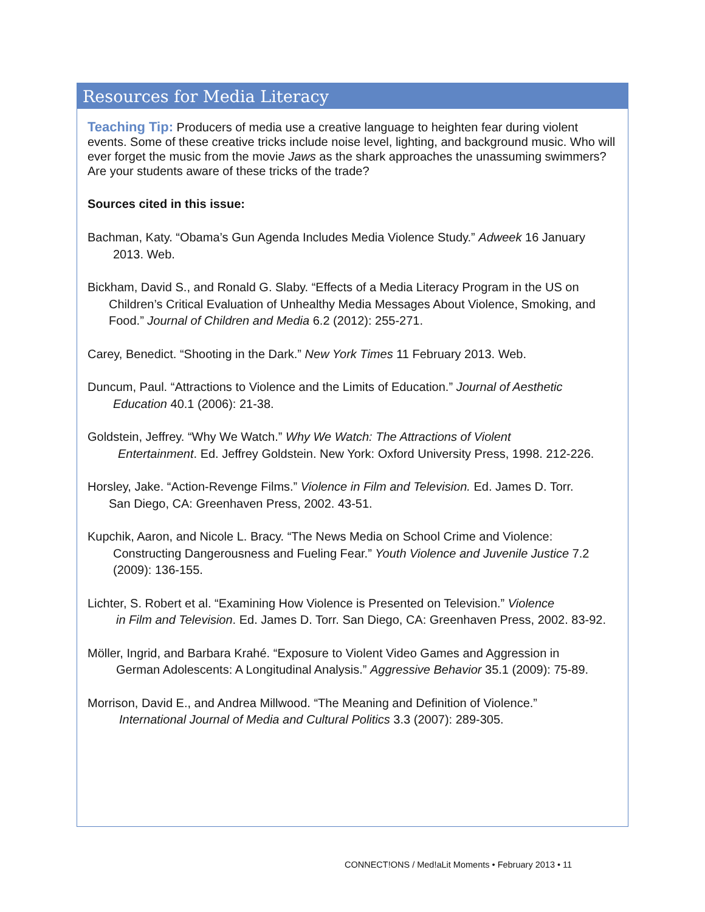Resources for Media Literacy
Teaching Tip: Producers of media use a creative language to heighten fear during violent events. Some of these creative tricks include noise level, lighting, and background music. Who will ever forget the music from the movie Jaws as the shark approaches the unassuming swimmers? Are your students aware of these tricks of the trade?
Sources cited in this issue:
Bachman, Katy. “Obama’s Gun Agenda Includes Media Violence Study.” Adweek 16 January
2013. Web.
Bickham, David S., and Ronald G. Slaby. “Effects of a Media Literacy Program in the US on
Children’s Critical Evaluation of Unhealthy Media Messages About Violence, Smoking, and Food.” Journal of Children and Media 6.2 (2012): 255-271.
Carey, Benedict. “Shooting in the Dark.” New York Times 11 February 2013. Web.
Duncum, Paul. “Attractions to Violence and the Limits of Education.” Journal of Aesthetic
Education 40.1 (2006): 21-38.
Goldstein, Jeffrey. “Why We Watch.” Why We Watch: The Attractions of Violent
Entertainment. Ed. Jeffrey Goldstein. New York: Oxford University Press, 1998. 212-226.
Horsley, Jake. “Action-Revenge Films.” Violence in Film and Television. Ed. James D. Torr.
San Diego, CA: Greenhaven Press, 2002. 43-51.
Kupchik, Aaron, and Nicole L. Bracy. “The News Media on School Crime and Violence:
Constructing Dangerousness and Fueling Fear.” Youth Violence and Juvenile Justice 7.2 (2009): 136-155.
Lichter, S. Robert et al. “Examining How Violence is Presented on Television.” Violence
in Film and Television. Ed. James D. Torr. San Diego, CA: Greenhaven Press, 2002. 83-92.
Möller, Ingrid, and Barbara Krahé. “Exposure to Violent Video Games and Aggression in
German Adolescents: A Longitudinal Analysis.” Aggressive Behavior 35.1 (2009): 75-89.
Morrison, David E., and Andrea Millwood. “The Meaning and Definition of Violence.”
International Journal of Media and Cultural Politics 3.3 (2007): 289-305.
CONNECT!ONS / Med!aLit Moments • February 2013 • 11